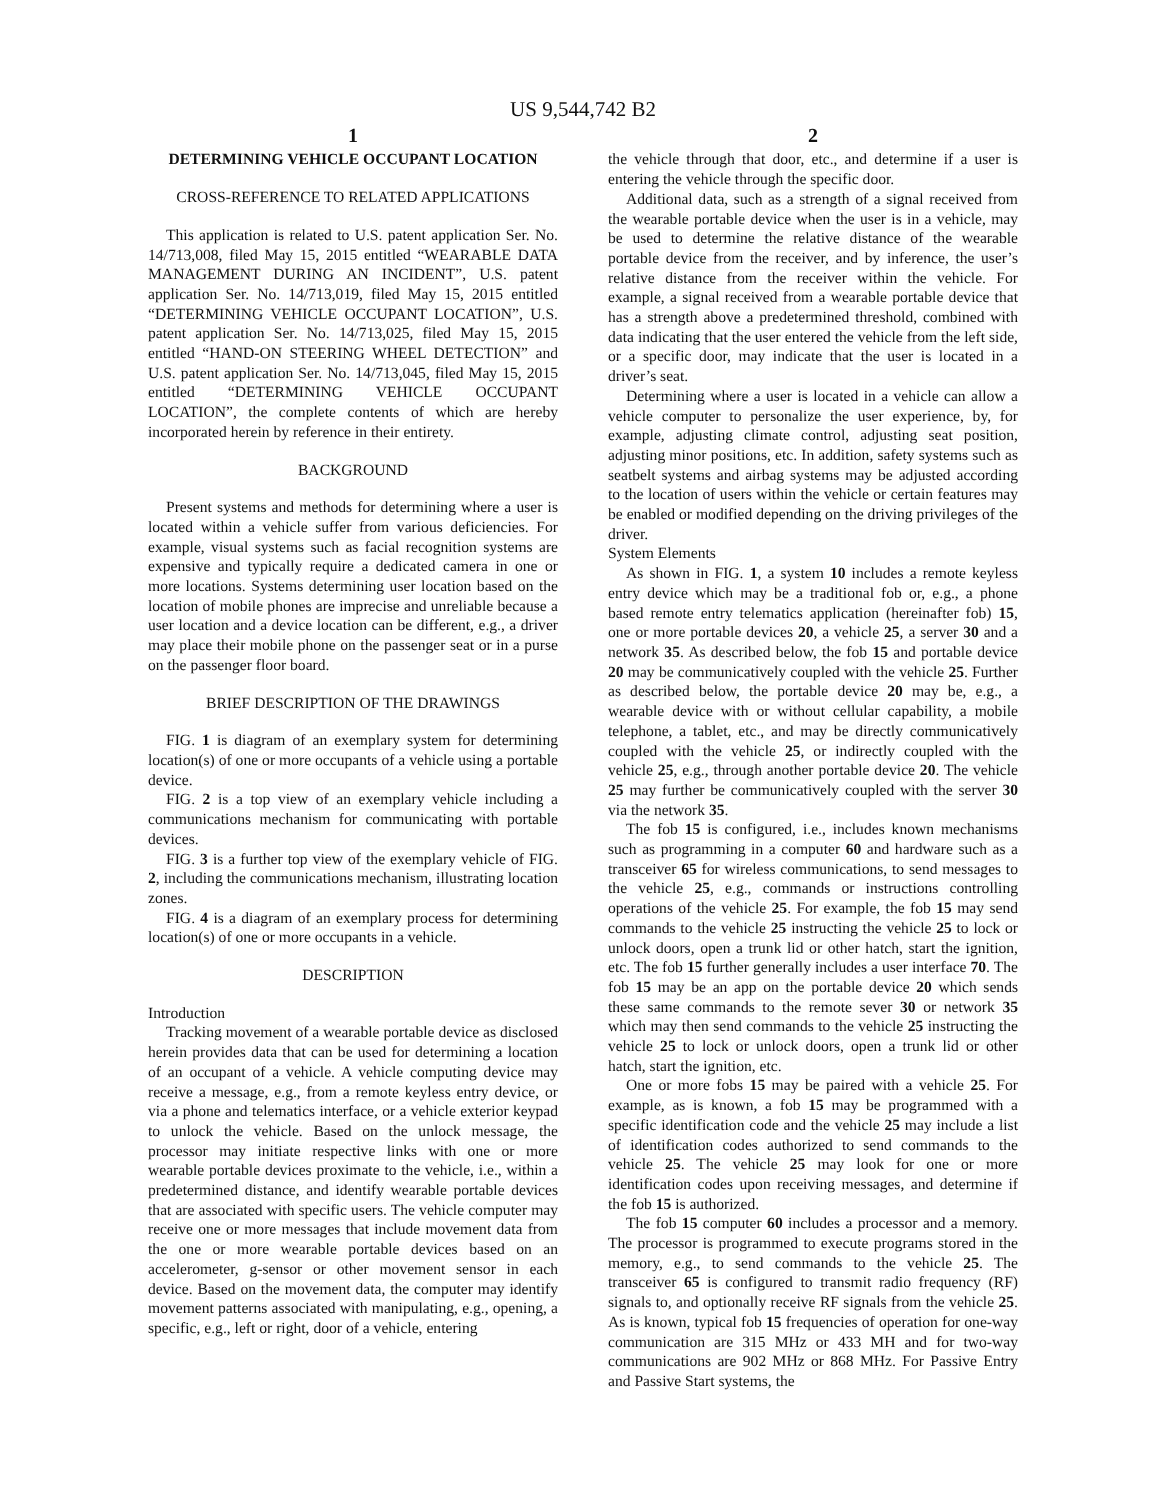US 9,544,742 B2
1
DETERMINING VEHICLE OCCUPANT LOCATION
CROSS-REFERENCE TO RELATED APPLICATIONS
This application is related to U.S. patent application Ser. No. 14/713,008, filed May 15, 2015 entitled “WEARABLE DATA MANAGEMENT DURING AN INCIDENT”, U.S. patent application Ser. No. 14/713,019, filed May 15, 2015 entitled “DETERMINING VEHICLE OCCUPANT LOCATION”, U.S. patent application Ser. No. 14/713,025, filed May 15, 2015 entitled “HAND-ON STEERING WHEEL DETECTION” and U.S. patent application Ser. No. 14/713,045, filed May 15, 2015 entitled “DETERMINING VEHICLE OCCUPANT LOCATION”, the complete contents of which are hereby incorporated herein by reference in their entirety.
BACKGROUND
Present systems and methods for determining where a user is located within a vehicle suffer from various deficiencies. For example, visual systems such as facial recognition systems are expensive and typically require a dedicated camera in one or more locations. Systems determining user location based on the location of mobile phones are imprecise and unreliable because a user location and a device location can be different, e.g., a driver may place their mobile phone on the passenger seat or in a purse on the passenger floor board.
BRIEF DESCRIPTION OF THE DRAWINGS
FIG. 1 is diagram of an exemplary system for determining location(s) of one or more occupants of a vehicle using a portable device.
FIG. 2 is a top view of an exemplary vehicle including a communications mechanism for communicating with portable devices.
FIG. 3 is a further top view of the exemplary vehicle of FIG. 2, including the communications mechanism, illustrating location zones.
FIG. 4 is a diagram of an exemplary process for determining location(s) of one or more occupants in a vehicle.
DESCRIPTION
Introduction
Tracking movement of a wearable portable device as disclosed herein provides data that can be used for determining a location of an occupant of a vehicle. A vehicle computing device may receive a message, e.g., from a remote keyless entry device, or via a phone and telematics interface, or a vehicle exterior keypad to unlock the vehicle. Based on the unlock message, the processor may initiate respective links with one or more wearable portable devices proximate to the vehicle, i.e., within a predetermined distance, and identify wearable portable devices that are associated with specific users. The vehicle computer may receive one or more messages that include movement data from the one or more wearable portable devices based on an accelerometer, g-sensor or other movement sensor in each device. Based on the movement data, the computer may identify movement patterns associated with manipulating, e.g., opening, a specific, e.g., left or right, door of a vehicle, entering
2
the vehicle through that door, etc., and determine if a user is entering the vehicle through the specific door.
Additional data, such as a strength of a signal received from the wearable portable device when the user is in a vehicle, may be used to determine the relative distance of the wearable portable device from the receiver, and by inference, the user’s relative distance from the receiver within the vehicle. For example, a signal received from a wearable portable device that has a strength above a predetermined threshold, combined with data indicating that the user entered the vehicle from the left side, or a specific door, may indicate that the user is located in a driver’s seat.
Determining where a user is located in a vehicle can allow a vehicle computer to personalize the user experience, by, for example, adjusting climate control, adjusting seat position, adjusting minor positions, etc. In addition, safety systems such as seatbelt systems and airbag systems may be adjusted according to the location of users within the vehicle or certain features may be enabled or modified depending on the driving privileges of the driver.
System Elements
As shown in FIG. 1, a system 10 includes a remote keyless entry device which may be a traditional fob or, e.g., a phone based remote entry telematics application (hereinafter fob) 15, one or more portable devices 20, a vehicle 25, a server 30 and a network 35. As described below, the fob 15 and portable device 20 may be communicatively coupled with the vehicle 25. Further as described below, the portable device 20 may be, e.g., a wearable device with or without cellular capability, a mobile telephone, a tablet, etc., and may be directly communicatively coupled with the vehicle 25, or indirectly coupled with the vehicle 25, e.g., through another portable device 20. The vehicle 25 may further be communicatively coupled with the server 30 via the network 35.
The fob 15 is configured, i.e., includes known mechanisms such as programming in a computer 60 and hardware such as a transceiver 65 for wireless communications, to send messages to the vehicle 25, e.g., commands or instructions controlling operations of the vehicle 25. For example, the fob 15 may send commands to the vehicle 25 instructing the vehicle 25 to lock or unlock doors, open a trunk lid or other hatch, start the ignition, etc. The fob 15 further generally includes a user interface 70. The fob 15 may be an app on the portable device 20 which sends these same commands to the remote sever 30 or network 35 which may then send commands to the vehicle 25 instructing the vehicle 25 to lock or unlock doors, open a trunk lid or other hatch, start the ignition, etc.
One or more fobs 15 may be paired with a vehicle 25. For example, as is known, a fob 15 may be programmed with a specific identification code and the vehicle 25 may include a list of identification codes authorized to send commands to the vehicle 25. The vehicle 25 may look for one or more identification codes upon receiving messages, and determine if the fob 15 is authorized.
The fob 15 computer 60 includes a processor and a memory. The processor is programmed to execute programs stored in the memory, e.g., to send commands to the vehicle 25. The transceiver 65 is configured to transmit radio frequency (RF) signals to, and optionally receive RF signals from the vehicle 25. As is known, typical fob 15 frequencies of operation for one-way communication are 315 MHz or 433 MH and for two-way communications are 902 MHz or 868 MHz. For Passive Entry and Passive Start systems, the